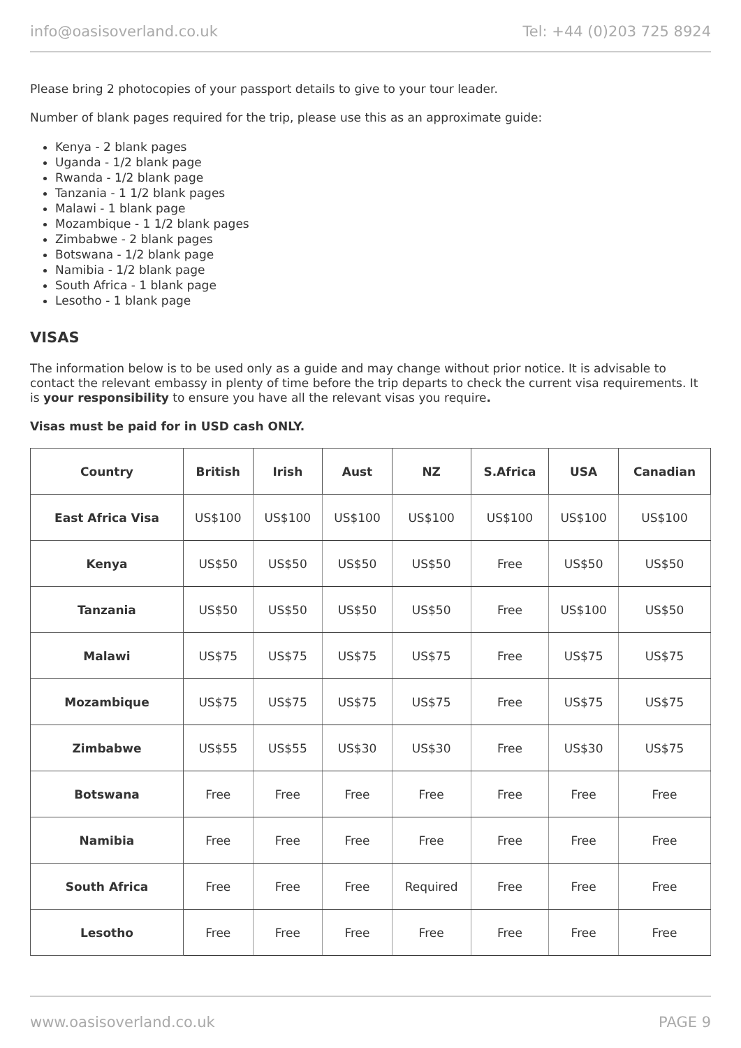info@oasisoverland.co.uk Tel: +44 (0)203 725 8924
Please bring 2 photocopies of your passport details to give to your tour leader.
Number of blank pages required for the trip, please use this as an approximate guide:
Kenya - 2 blank pages
Uganda - 1/2 blank page
Rwanda - 1/2 blank page
Tanzania - 1 1/2 blank pages
Malawi - 1 blank page
Mozambique - 1 1/2 blank pages
Zimbabwe - 2 blank pages
Botswana - 1/2 blank page
Namibia - 1/2 blank page
South Africa - 1 blank page
Lesotho - 1 blank page
VISAS
The information below is to be used only as a guide and may change without prior notice. It is advisable to contact the relevant embassy in plenty of time before the trip departs to check the current visa requirements. It is your responsibility to ensure you have all the relevant visas you require.
Visas must be paid for in USD cash ONLY.
| Country | British | Irish | Aust | NZ | S.Africa | USA | Canadian |
| --- | --- | --- | --- | --- | --- | --- | --- |
| East Africa Visa | US$100 | US$100 | US$100 | US$100 | US$100 | US$100 | US$100 |
| Kenya | US$50 | US$50 | US$50 | US$50 | Free | US$50 | US$50 |
| Tanzania | US$50 | US$50 | US$50 | US$50 | Free | US$100 | US$50 |
| Malawi | US$75 | US$75 | US$75 | US$75 | Free | US$75 | US$75 |
| Mozambique | US$75 | US$75 | US$75 | US$75 | Free | US$75 | US$75 |
| Zimbabwe | US$55 | US$55 | US$30 | US$30 | Free | US$30 | US$75 |
| Botswana | Free | Free | Free | Free | Free | Free | Free |
| Namibia | Free | Free | Free | Free | Free | Free | Free |
| South Africa | Free | Free | Free | Required | Free | Free | Free |
| Lesotho | Free | Free | Free | Free | Free | Free | Free |
www.oasisoverland.co.uk PAGE 9